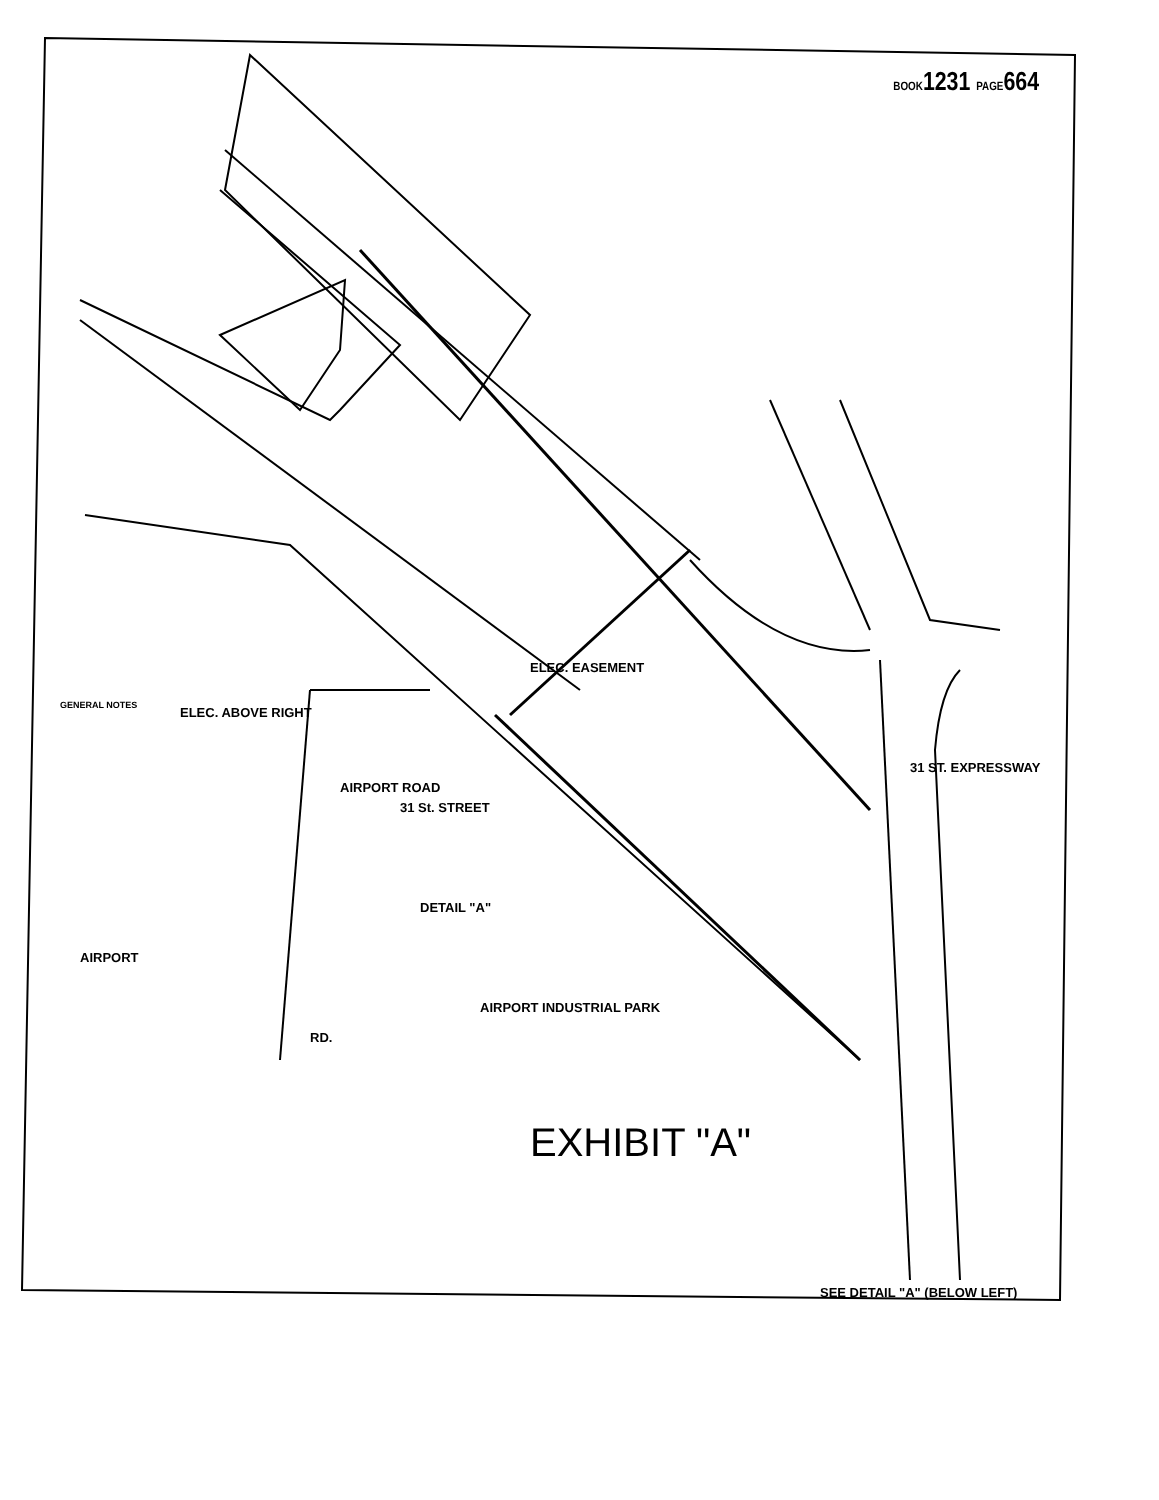BOOK1231 PAGE664
31 ST. EXPRESSWAY
AIRPORT INDUSTRIAL PARK
31 St. STREET
AIRPORT ROAD
DETAIL "A"
RD.
AIRPORT
ELEC. EASEMENT
ELEC. ABOVE RIGHT
SEE DETAIL "A" (BELOW LEFT)
EXHIBIT "A"
GENERAL NOTES